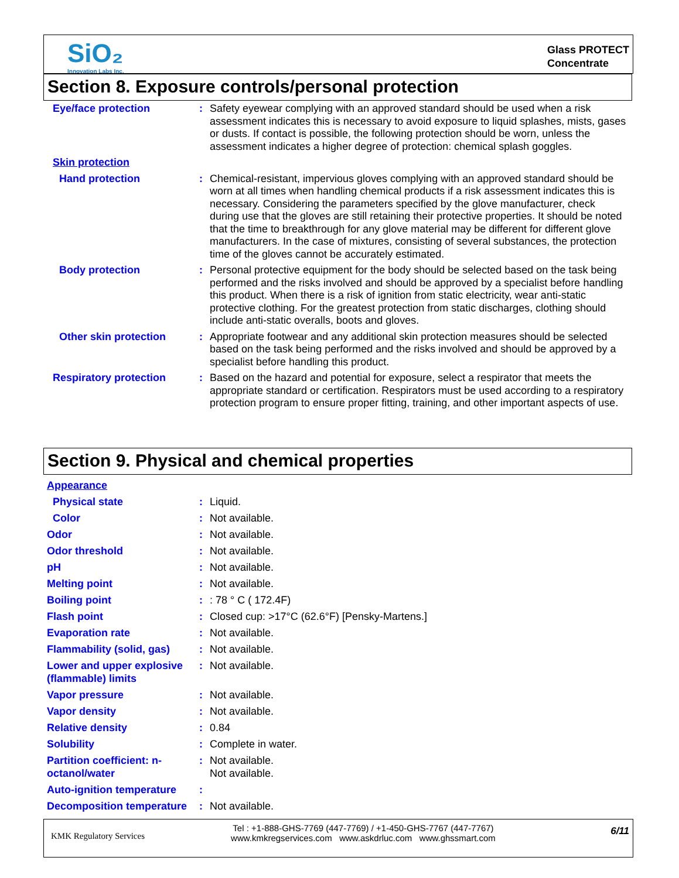SiO₂
Innovation Labs Inc.
Glass PROTECT
Concentrate
Section 8. Exposure controls/personal protection
Eye/face protection : Safety eyewear complying with an approved standard should be used when a risk assessment indicates this is necessary to avoid exposure to liquid splashes, mists, gases or dusts. If contact is possible, the following protection should be worn, unless the assessment indicates a higher degree of protection: chemical splash goggles.
Skin protection
Hand protection : Chemical-resistant, impervious gloves complying with an approved standard should be worn at all times when handling chemical products if a risk assessment indicates this is necessary. Considering the parameters specified by the glove manufacturer, check during use that the gloves are still retaining their protective properties. It should be noted that the time to breakthrough for any glove material may be different for different glove manufacturers. In the case of mixtures, consisting of several substances, the protection time of the gloves cannot be accurately estimated.
Body protection : Personal protective equipment for the body should be selected based on the task being performed and the risks involved and should be approved by a specialist before handling this product. When there is a risk of ignition from static electricity, wear anti-static protective clothing. For the greatest protection from static discharges, clothing should include anti-static overalls, boots and gloves.
Other skin protection : Appropriate footwear and any additional skin protection measures should be selected based on the task being performed and the risks involved and should be approved by a specialist before handling this product.
Respiratory protection : Based on the hazard and potential for exposure, select a respirator that meets the appropriate standard or certification. Respirators must be used according to a respiratory protection program to ensure proper fitting, training, and other important aspects of use.
Section 9. Physical and chemical properties
Appearance
Physical state : Liquid.
Color : Not available.
Odor : Not available.
Odor threshold : Not available.
pH : Not available.
Melting point : Not available.
Boiling point : : 78 ° C ( 172.4F)
Flash point : Closed cup: >17°C (62.6°F) [Pensky-Martens.]
Evaporation rate : Not available.
Flammability (solid, gas)
: Not available.
Lower and upper explosive (flammable) limits
: Not available.
Vapor pressure : Not available.
Vapor density : Not available.
Relative density : 0.84
Solubility : Complete in water.
Partition coefficient: n-octanol/water
: Not available.
Not available.
Auto-ignition temperature
:
Decomposition temperature
: Not available.
KMK Regulatory Services
Tel : +1-888-GHS-7769 (447-7769) / +1-450-GHS-7767 (447-7767)
www.kmkregservices.com www.askdrluc.com www.ghssmart.com
6/11